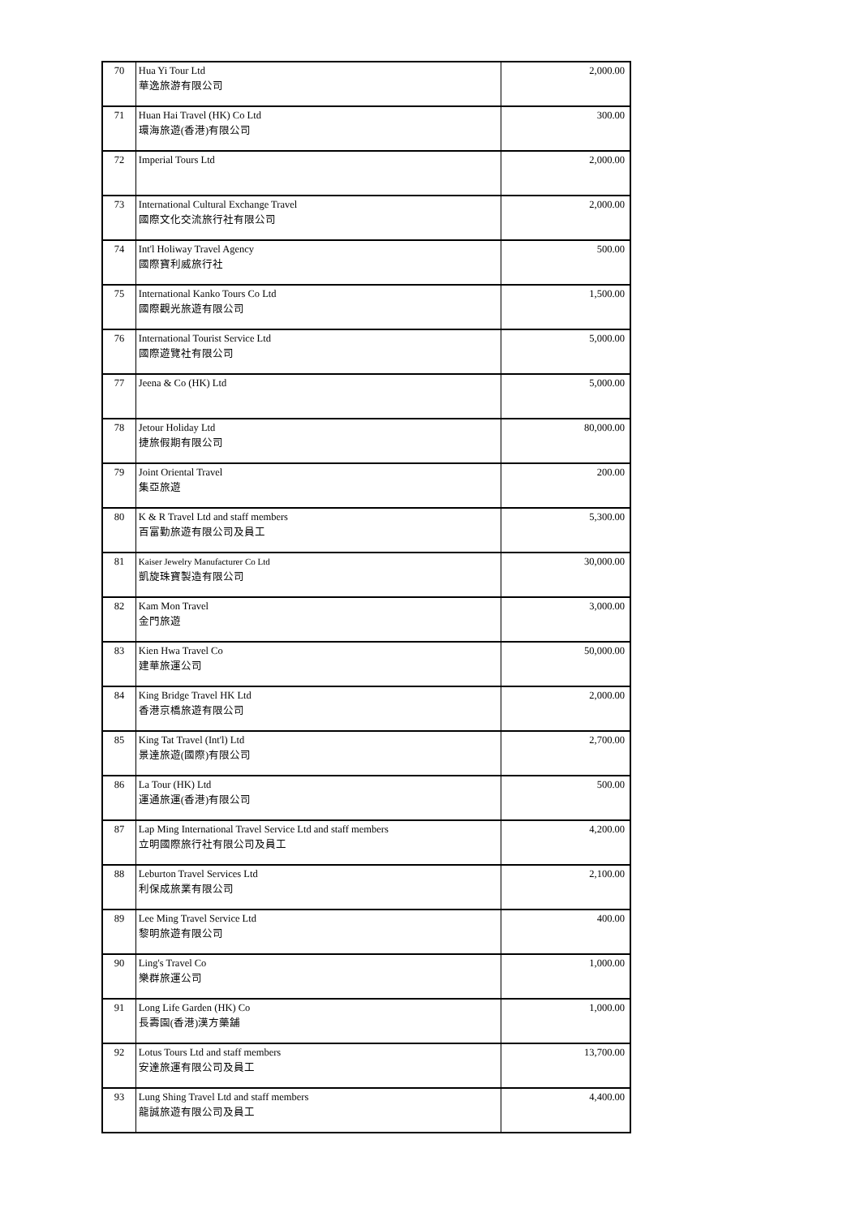| 70 | Hua Yi Tour Ltd 華逸旅游有限公司 | 2,000.00 |
| 71 | Huan Hai Travel (HK) Co Ltd 環海旅遊(香港)有限公司 | 300.00 |
| 72 | Imperial Tours Ltd | 2,000.00 |
| 73 | International Cultural Exchange Travel 國際文化交流旅行社有限公司 | 2,000.00 |
| 74 | Int'l Holiway Travel Agency 國際寶利威旅行社 | 500.00 |
| 75 | International Kanko Tours Co Ltd 國際觀光旅遊有限公司 | 1,500.00 |
| 76 | International Tourist Service Ltd 國際遊覽社有限公司 | 5,000.00 |
| 77 | Jeena & Co (HK) Ltd | 5,000.00 |
| 78 | Jetour Holiday Ltd 捷旅假期有限公司 | 80,000.00 |
| 79 | Joint Oriental Travel 集亞旅遊 | 200.00 |
| 80 | K & R Travel Ltd and staff members 百富勤旅遊有限公司及員工 | 5,300.00 |
| 81 | Kaiser Jewelry Manufacturer Co Ltd 凱旋珠寶製造有限公司 | 30,000.00 |
| 82 | Kam Mon Travel 金門旅遊 | 3,000.00 |
| 83 | Kien Hwa Travel Co 建華旅運公司 | 50,000.00 |
| 84 | King Bridge Travel HK Ltd 香港京橋旅遊有限公司 | 2,000.00 |
| 85 | King Tat Travel (Int'l) Ltd 景達旅遊(國際)有限公司 | 2,700.00 |
| 86 | La Tour (HK) Ltd 運通旅運(香港)有限公司 | 500.00 |
| 87 | Lap Ming International Travel Service Ltd and staff members 立明國際旅行社有限公司及員工 | 4,200.00 |
| 88 | Leburton Travel Services Ltd 利保成旅業有限公司 | 2,100.00 |
| 89 | Lee Ming Travel Service Ltd 黎明旅遊有限公司 | 400.00 |
| 90 | Ling's Travel Co 樂群旅運公司 | 1,000.00 |
| 91 | Long Life Garden (HK) Co 長壽園(香港)漢方藥舖 | 1,000.00 |
| 92 | Lotus Tours Ltd and staff members 安達旅運有限公司及員工 | 13,700.00 |
| 93 | Lung Shing Travel Ltd and staff members 龍誠旅遊有限公司及員工 | 4,400.00 |